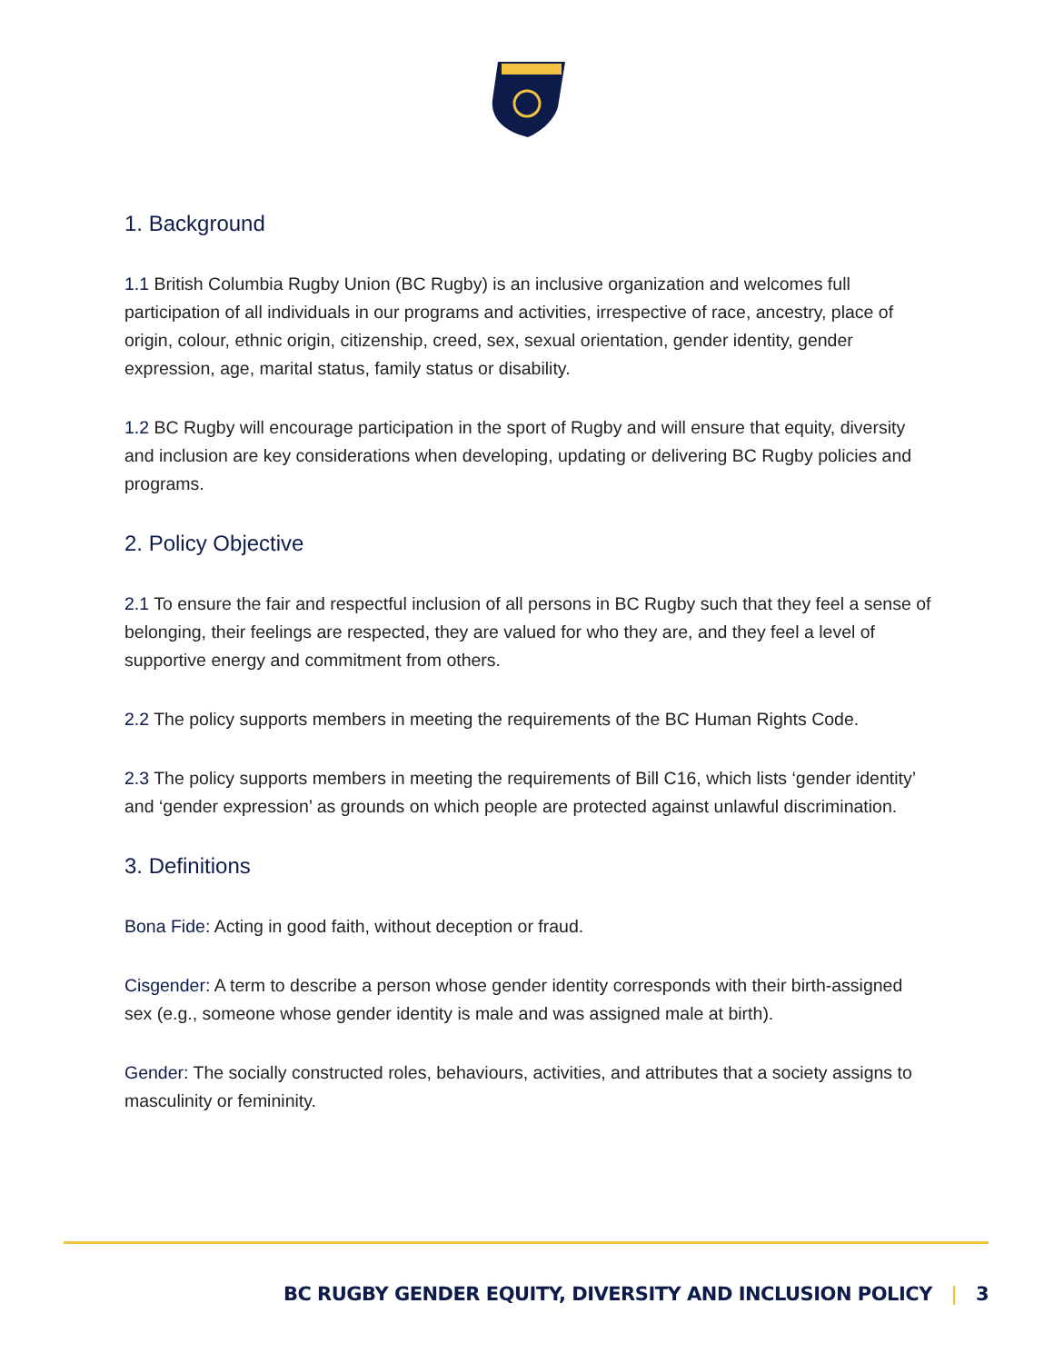1. Background
1.1 British Columbia Rugby Union (BC Rugby) is an inclusive organization and welcomes full participation of all individuals in our programs and activities, irrespective of race, ancestry, place of origin, colour, ethnic origin, citizenship, creed, sex, sexual orientation, gender identity, gender expression, age, marital status, family status or disability.
1.2 BC Rugby will encourage participation in the sport of Rugby and will ensure that equity, diversity and inclusion are key considerations when developing, updating or delivering BC Rugby policies and programs.
2. Policy Objective
2.1 To ensure the fair and respectful inclusion of all persons in BC Rugby such that they feel a sense of belonging, their feelings are respected, they are valued for who they are, and they feel a level of supportive energy and commitment from others.
2.2 The policy supports members in meeting the requirements of the BC Human Rights Code.
2.3 The policy supports members in meeting the requirements of Bill C16, which lists ‘gender identity’ and ‘gender expression’ as grounds on which people are protected against unlawful discrimination.
3. Definitions
Bona Fide: Acting in good faith, without deception or fraud.
Cisgender: A term to describe a person whose gender identity corresponds with their birth-assigned sex (e.g., someone whose gender identity is male and was assigned male at birth).
Gender: The socially constructed roles, behaviours, activities, and attributes that a society assigns to masculinity or femininity.
BC RUGBY GENDER EQUITY, DIVERSITY AND INCLUSION POLICY | 3